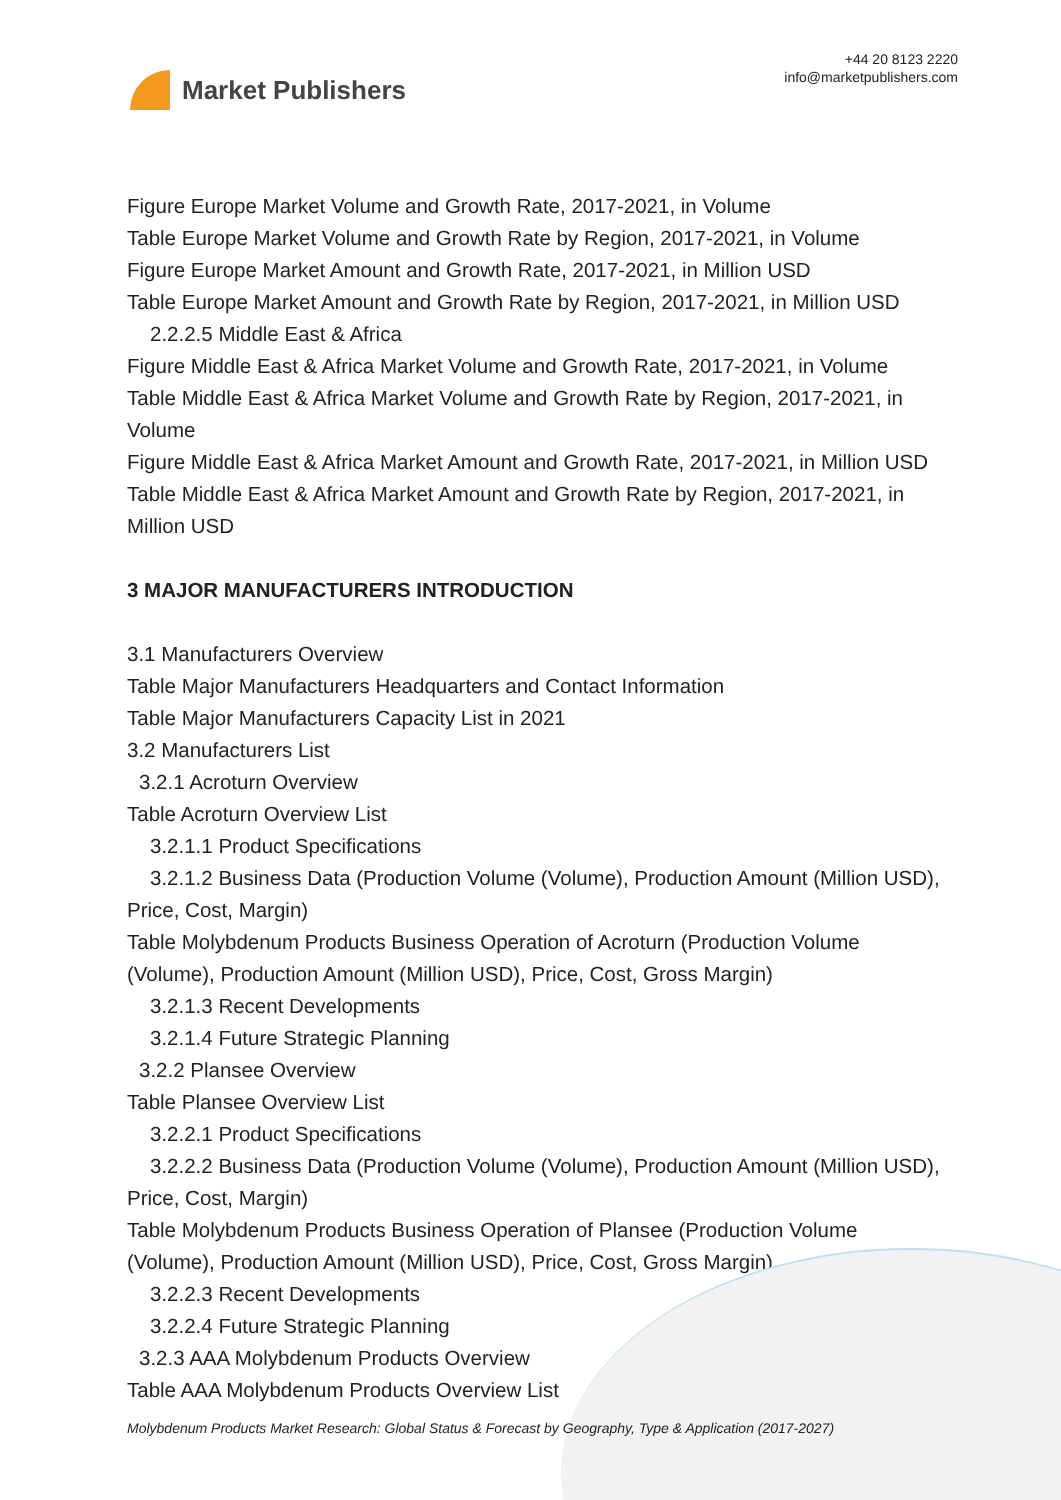Market Publishers
+44 20 8123 2220
info@marketpublishers.com
Figure Europe Market Volume and Growth Rate, 2017-2021, in Volume
Table Europe Market Volume and Growth Rate by Region, 2017-2021, in Volume
Figure Europe Market Amount and Growth Rate, 2017-2021, in Million USD
Table Europe Market Amount and Growth Rate by Region, 2017-2021, in Million USD
2.2.2.5 Middle East & Africa
Figure Middle East & Africa Market Volume and Growth Rate, 2017-2021, in Volume
Table Middle East & Africa Market Volume and Growth Rate by Region, 2017-2021, in Volume
Figure Middle East & Africa Market Amount and Growth Rate, 2017-2021, in Million USD
Table Middle East & Africa Market Amount and Growth Rate by Region, 2017-2021, in Million USD
3 MAJOR MANUFACTURERS INTRODUCTION
3.1 Manufacturers Overview
Table Major Manufacturers Headquarters and Contact Information
Table Major Manufacturers Capacity List in 2021
3.2 Manufacturers List
3.2.1 Acroturn Overview
Table Acroturn Overview List
3.2.1.1 Product Specifications
3.2.1.2 Business Data (Production Volume (Volume), Production Amount (Million USD), Price, Cost, Margin)
Table Molybdenum Products Business Operation of Acroturn (Production Volume (Volume), Production Amount (Million USD), Price, Cost, Gross Margin)
3.2.1.3 Recent Developments
3.2.1.4 Future Strategic Planning
3.2.2 Plansee Overview
Table Plansee Overview List
3.2.2.1 Product Specifications
3.2.2.2 Business Data (Production Volume (Volume), Production Amount (Million USD), Price, Cost, Margin)
Table Molybdenum Products Business Operation of Plansee (Production Volume (Volume), Production Amount (Million USD), Price, Cost, Gross Margin)
3.2.2.3 Recent Developments
3.2.2.4 Future Strategic Planning
3.2.3 AAA Molybdenum Products Overview
Table AAA Molybdenum Products Overview List
Molybdenum Products Market Research: Global Status & Forecast by Geography, Type & Application (2017-2027)